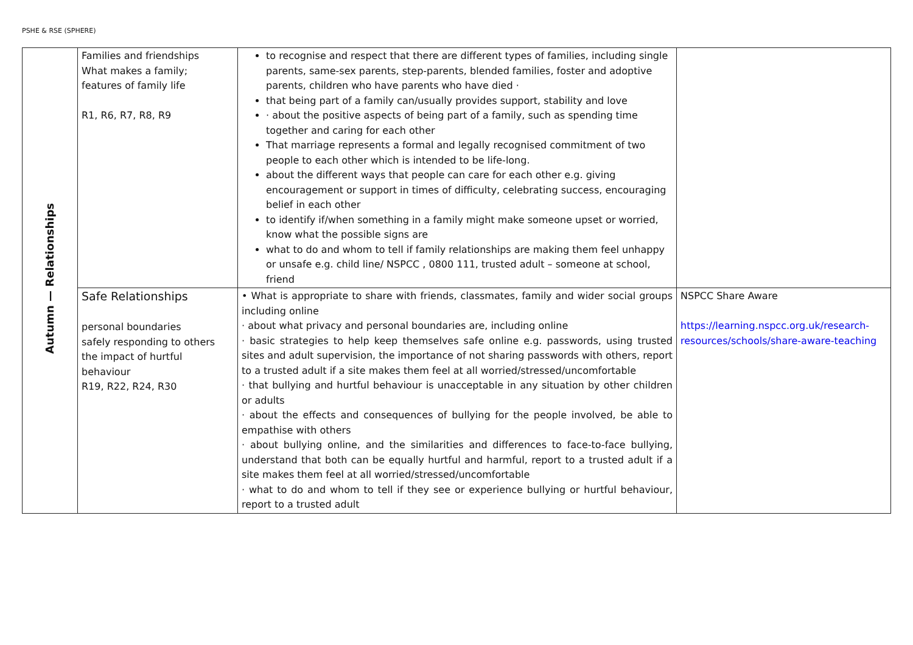PSHE & RSE (SPHERE)
| Autumn — Relationships | Families and friendships What makes a family; features of family life R1, R6, R7, R8, R9 | to recognise and respect that there are different types of families, including single parents, same-sex parents, step-parents, blended families, foster and adoptive parents, children who have parents who have died · that being part of a family can/usually provides support, stability and love · about the positive aspects of being part of a family, such as spending time together and caring for each other That marriage represents a formal and legally recognised commitment of two people to each other which is intended to be life-long. about the different ways that people can care for each other e.g. giving encouragement or support in times of difficulty, celebrating success, encouraging belief in each other to identify if/when something in a family might make someone upset or worried, know what the possible signs are what to do and whom to tell if family relationships are making them feel unhappy or unsafe e.g. child line/ NSPCC , 0800 111, trusted adult – someone at school, friend | |
| | Safe Relationships personal boundaries safely responding to others the impact of hurtful behaviour R19, R22, R24, R30 | • What is appropriate to share with friends, classmates, family and wider social groups including online · about what privacy and personal boundaries are, including online · basic strategies to help keep themselves safe online e.g. passwords, using trusted sites and adult supervision, the importance of not sharing passwords with others, report to a trusted adult if a site makes them feel at all worried/stressed/uncomfortable · that bullying and hurtful behaviour is unacceptable in any situation by other children or adults · about the effects and consequences of bullying for the people involved, be able to empathise with others · about bullying online, and the similarities and differences to face-to-face bullying, understand that both can be equally hurtful and harmful, report to a trusted adult if a site makes them feel at all worried/stressed/uncomfortable · what to do and whom to tell if they see or experience bullying or hurtful behaviour, report to a trusted adult | NSPCC Share Aware https://learning.nspcc.org.uk/research-resources/schools/share-aware-teaching |